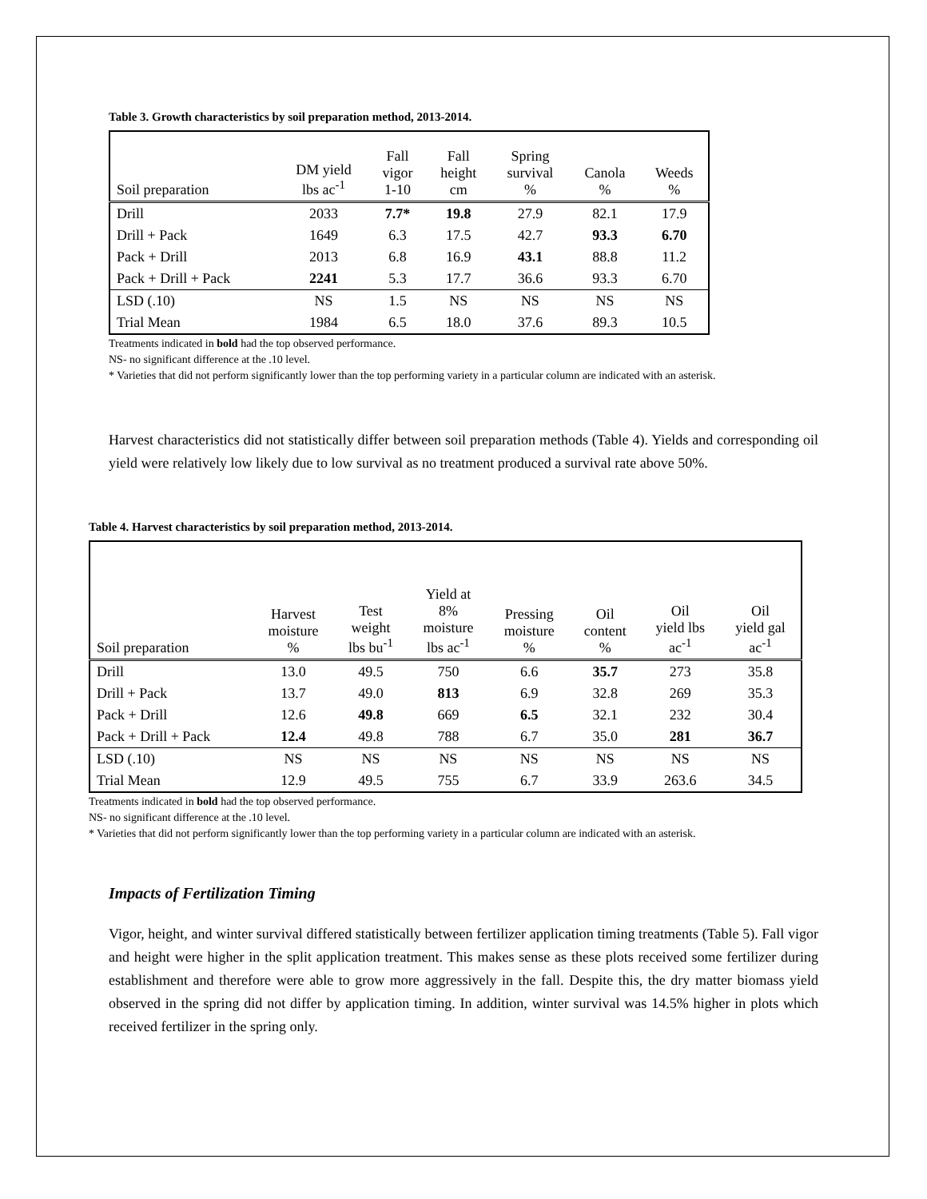Table 3. Growth characteristics by soil preparation method, 2013-2014.
| Soil preparation | DM yield lbs ac<sup>-1</sup> | Fall vigor 1-10 | Fall height cm | Spring survival % | Canola % | Weeds % |
| --- | --- | --- | --- | --- | --- | --- |
| Drill | 2033 | 7.7* | 19.8 | 27.9 | 82.1 | 17.9 |
| Drill + Pack | 1649 | 6.3 | 17.5 | 42.7 | 93.3 | 6.70 |
| Pack + Drill | 2013 | 6.8 | 16.9 | 43.1 | 88.8 | 11.2 |
| Pack + Drill + Pack | 2241 | 5.3 | 17.7 | 36.6 | 93.3 | 6.70 |
| LSD (.10) | NS | 1.5 | NS | NS | NS | NS |
| Trial Mean | 1984 | 6.5 | 18.0 | 37.6 | 89.3 | 10.5 |
Treatments indicated in bold had the top observed performance.
NS- no significant difference at the .10 level.
* Varieties that did not perform significantly lower than the top performing variety in a particular column are indicated with an asterisk.
Harvest characteristics did not statistically differ between soil preparation methods (Table 4). Yields and corresponding oil yield were relatively low likely due to low survival as no treatment produced a survival rate above 50%.
Table 4. Harvest characteristics by soil preparation method, 2013-2014.
| Soil preparation | Harvest moisture % | Test weight lbs bu<sup>-1</sup> | Yield at 8% moisture lbs ac<sup>-1</sup> | Pressing moisture % | Oil content % | Oil yield lbs ac<sup>-1</sup> | Oil yield gal ac<sup>-1</sup> |
| --- | --- | --- | --- | --- | --- | --- | --- |
| Drill | 13.0 | 49.5 | 750 | 6.6 | 35.7 | 273 | 35.8 |
| Drill + Pack | 13.7 | 49.0 | 813 | 6.9 | 32.8 | 269 | 35.3 |
| Pack + Drill | 12.6 | 49.8 | 669 | 6.5 | 32.1 | 232 | 30.4 |
| Pack + Drill + Pack | 12.4 | 49.8 | 788 | 6.7 | 35.0 | 281 | 36.7 |
| LSD (.10) | NS | NS | NS | NS | NS | NS | NS |
| Trial Mean | 12.9 | 49.5 | 755 | 6.7 | 33.9 | 263.6 | 34.5 |
Treatments indicated in bold had the top observed performance.
NS- no significant difference at the .10 level.
* Varieties that did not perform significantly lower than the top performing variety in a particular column are indicated with an asterisk.
Impacts of Fertilization Timing
Vigor, height, and winter survival differed statistically between fertilizer application timing treatments (Table 5). Fall vigor and height were higher in the split application treatment. This makes sense as these plots received some fertilizer during establishment and therefore were able to grow more aggressively in the fall. Despite this, the dry matter biomass yield observed in the spring did not differ by application timing. In addition, winter survival was 14.5% higher in plots which received fertilizer in the spring only.